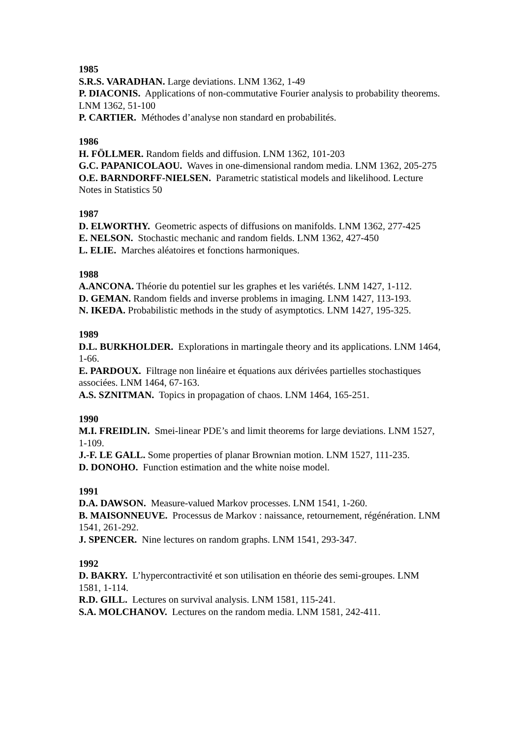1985
S.R.S. VARADHAN. Large deviations. LNM 1362, 1-49
P. DIACONIS. Applications of non-commutative Fourier analysis to probability theorems. LNM 1362, 51-100
P. CARTIER. Méthodes d’analyse non standard en probabilités.
1986
H. FÖLLMER. Random fields and diffusion. LNM 1362, 101-203
G.C. PAPANICOLAOU. Waves in one-dimensional random media. LNM 1362, 205-275
O.E. BARNDORFF-NIELSEN. Parametric statistical models and likelihood. Lecture Notes in Statistics 50
1987
D. ELWORTHY. Geometric aspects of diffusions on manifolds. LNM 1362, 277-425
E. NELSON. Stochastic mechanic and random fields. LNM 1362, 427-450
L. ELIE. Marches aléatoires et fonctions harmoniques.
1988
A.ANCONA. Théorie du potentiel sur les graphes et les variétés. LNM 1427, 1-112.
D. GEMAN. Random fields and inverse problems in imaging. LNM 1427, 113-193.
N. IKEDA. Probabilistic methods in the study of asymptotics. LNM 1427, 195-325.
1989
D.L. BURKHOLDER. Explorations in martingale theory and its applications. LNM 1464, 1-66.
E. PARDOUX. Filtrage non linéaire et équations aux dérivées partielles stochastiques associées. LNM 1464, 67-163.
A.S. SZNITMAN. Topics in propagation of chaos. LNM 1464, 165-251.
1990
M.I. FREIDLIN. Smei-linear PDE’s and limit theorems for large deviations. LNM 1527, 1-109.
J.-F. LE GALL. Some properties of planar Brownian motion. LNM 1527, 111-235.
D. DONOHO. Function estimation and the white noise model.
1991
D.A. DAWSON. Measure-valued Markov processes. LNM 1541, 1-260.
B. MAISONNEUVE. Processus de Markov : naissance, retournement, régénération. LNM 1541, 261-292.
J. SPENCER. Nine lectures on random graphs. LNM 1541, 293-347.
1992
D. BAKRY. L’hypercontractivité et son utilisation en théorie des semi-groupes. LNM 1581, 1-114.
R.D. GILL. Lectures on survival analysis. LNM 1581, 115-241.
S.A. MOLCHANOV. Lectures on the random media. LNM 1581, 242-411.